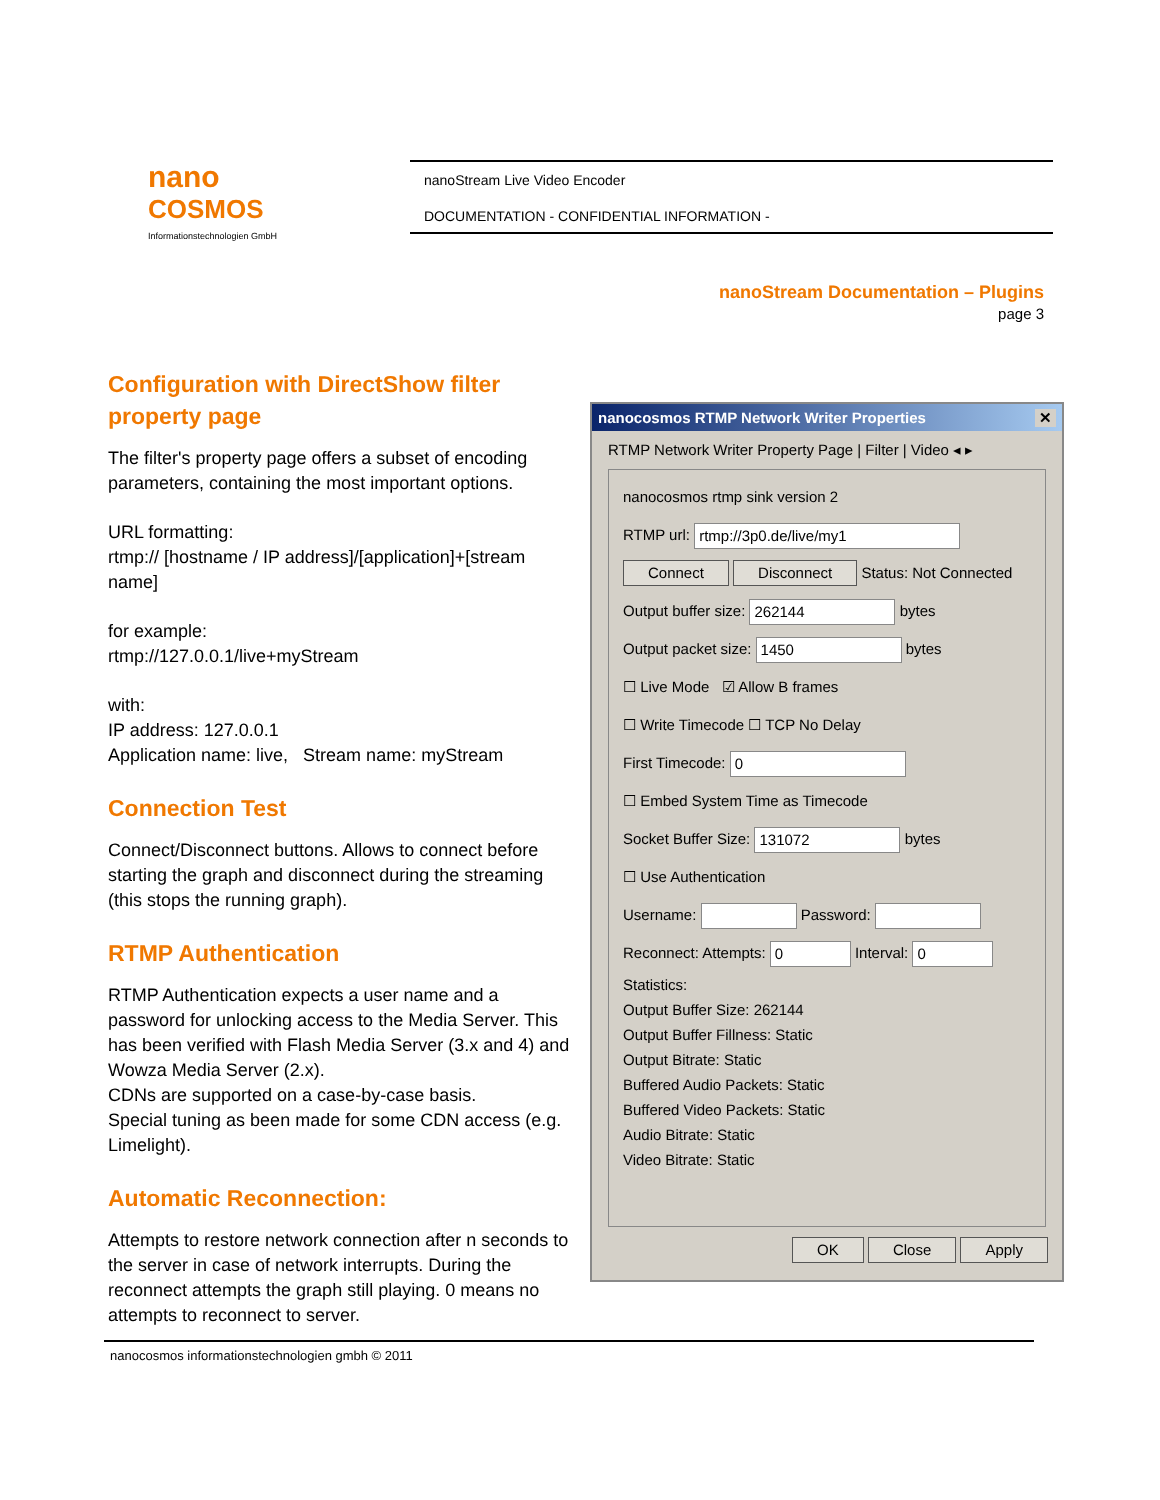nano
COSMOS
Informationstechnologien GmbH
nanoStream Live Video Encoder
DOCUMENTATION - CONFIDENTIAL INFORMATION -
nanoStream Documentation – Plugins
page 3
Configuration with DirectShow filter property page
The filter's property page offers a subset of encoding parameters, containing the most important options.
URL formatting:
rtmp:// [hostname / IP address]/[application]+[stream name]
for example:
rtmp://127.0.0.1/live+myStream
with:
IP address: 127.0.0.1
Application name: live, Stream name: myStream
Connection Test
Connect/Disconnect buttons. Allows to connect before starting the graph and disconnect during the streaming (this stops the running graph).
RTMP Authentication
RTMP Authentication expects a user name and a password for unlocking access to the Media Server. This has been verified with Flash Media Server (3.x and 4) and Wowza Media Server (2.x).
CDNs are supported on a case-by-case basis.
Special tuning as been made for some CDN access (e.g. Limelight).
Automatic Reconnection:
Attempts to restore network connection after n seconds to the server in case of network interrupts. During the reconnect attempts the graph still playing. 0 means no attempts to reconnect to server.
nanocosmos RTMP Network Writer Properties ✕
RTMP Network Writer Property Page | Filter | Video ◂ ▸
nanocosmos rtmp sink version 2
RTMP url: rtmp://3p0.de/live/my1
Connect Disconnect Status: Not Connected
Output buffer size: 262144 bytes
Output packet size: 1450 bytes
☐ Live Mode ☑ Allow B frames
☐ Write Timecode ☐ TCP No Delay
First Timecode: 0
☐ Embed System Time as Timecode
Socket Buffer Size: 131072 bytes
☐ Use Authentication
Username: Password:
Reconnect: Attempts: 0 Interval: 0
Statistics:
Output Buffer Size: 262144
Output Buffer Fillness: Static
Output Bitrate: Static
Buffered Audio Packets: Static
Buffered Video Packets: Static
Audio Bitrate: Static
Video Bitrate: Static
OK Close Apply
nanocosmos informationstechnologien gmbh © 2011